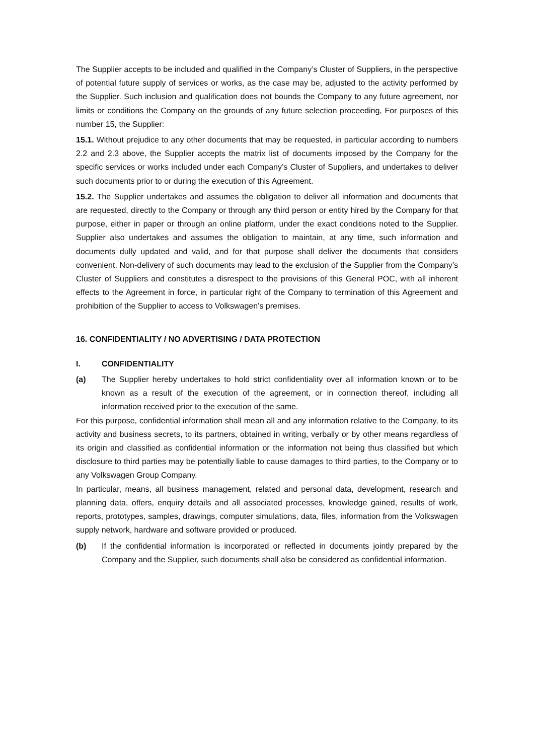The Supplier accepts to be included and qualified in the Company’s Cluster of Suppliers, in the perspective of potential future supply of services or works, as the case may be, adjusted to the activity performed by the Supplier. Such inclusion and qualification does not bounds the Company to any future agreement, nor limits or conditions the Company on the grounds of any future selection proceeding, For purposes of this number 15, the Supplier:
15.1. Without prejudice to any other documents that may be requested, in particular according to numbers 2.2 and 2.3 above, the Supplier accepts the matrix list of documents imposed by the Company for the specific services or works included under each Company’s Cluster of Suppliers, and undertakes to deliver such documents prior to or during the execution of this Agreement.
15.2. The Supplier undertakes and assumes the obligation to deliver all information and documents that are requested, directly to the Company or through any third person or entity hired by the Company for that purpose, either in paper or through an online platform, under the exact conditions noted to the Supplier. Supplier also undertakes and assumes the obligation to maintain, at any time, such information and documents dully updated and valid, and for that purpose shall deliver the documents that considers convenient. Non-delivery of such documents may lead to the exclusion of the Supplier from the Company’s Cluster of Suppliers and constitutes a disrespect to the provisions of this General POC, with all inherent effects to the Agreement in force, in particular right of the Company to termination of this Agreement and prohibition of the Supplier to access to Volkswagen’s premises.
16. CONFIDENTIALITY / NO ADVERTISING / DATA PROTECTION
I. CONFIDENTIALITY
(a) The Supplier hereby undertakes to hold strict confidentiality over all information known or to be known as a result of the execution of the agreement, or in connection thereof, including all information received prior to the execution of the same.
For this purpose, confidential information shall mean all and any information relative to the Company, to its activity and business secrets, to its partners, obtained in writing, verbally or by other means regardless of its origin and classified as confidential information or the information not being thus classified but which disclosure to third parties may be potentially liable to cause damages to third parties, to the Company or to any Volkswagen Group Company.
In particular, means, all business management, related and personal data, development, research and planning data, offers, enquiry details and all associated processes, knowledge gained, results of work, reports, prototypes, samples, drawings, computer simulations, data, files, information from the Volkswagen supply network, hardware and software provided or produced.
(b) If the confidential information is incorporated or reflected in documents jointly prepared by the Company and the Supplier, such documents shall also be considered as confidential information.